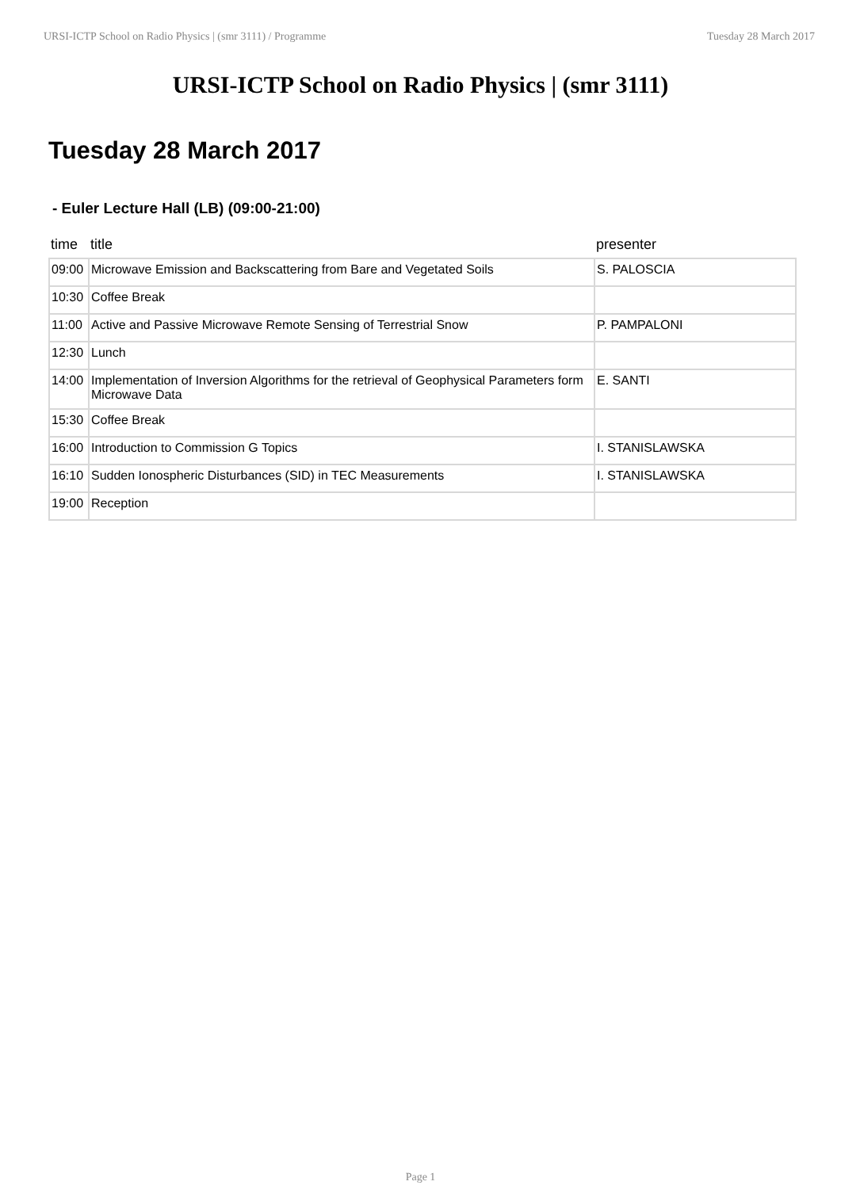URSI-ICTP School on Radio Physics | (smr 3111) / Programme Tuesday 28 March 2017
URSI-ICTP School on Radio Physics | (smr 3111)
Tuesday 28 March 2017
- Euler Lecture Hall (LB) (09:00-21:00)
| time | title | presenter |
| --- | --- | --- |
| 09:00 | Microwave Emission and Backscattering from Bare and Vegetated Soils | S. PALOSCIA |
| 10:30 | Coffee Break | |
| 11:00 | Active and Passive Microwave Remote Sensing of Terrestrial Snow | P. PAMPALONI |
| 12:30 | Lunch | |
| 14:00 | Implementation of Inversion Algorithms for the retrieval of Geophysical Parameters form Microwave Data | E. SANTI |
| 15:30 | Coffee Break | |
| 16:00 | Introduction to Commission G Topics | I. STANISLAWSKA |
| 16:10 | Sudden Ionospheric Disturbances (SID) in TEC Measurements | I. STANISLAWSKA |
| 19:00 | Reception | |
Page 1